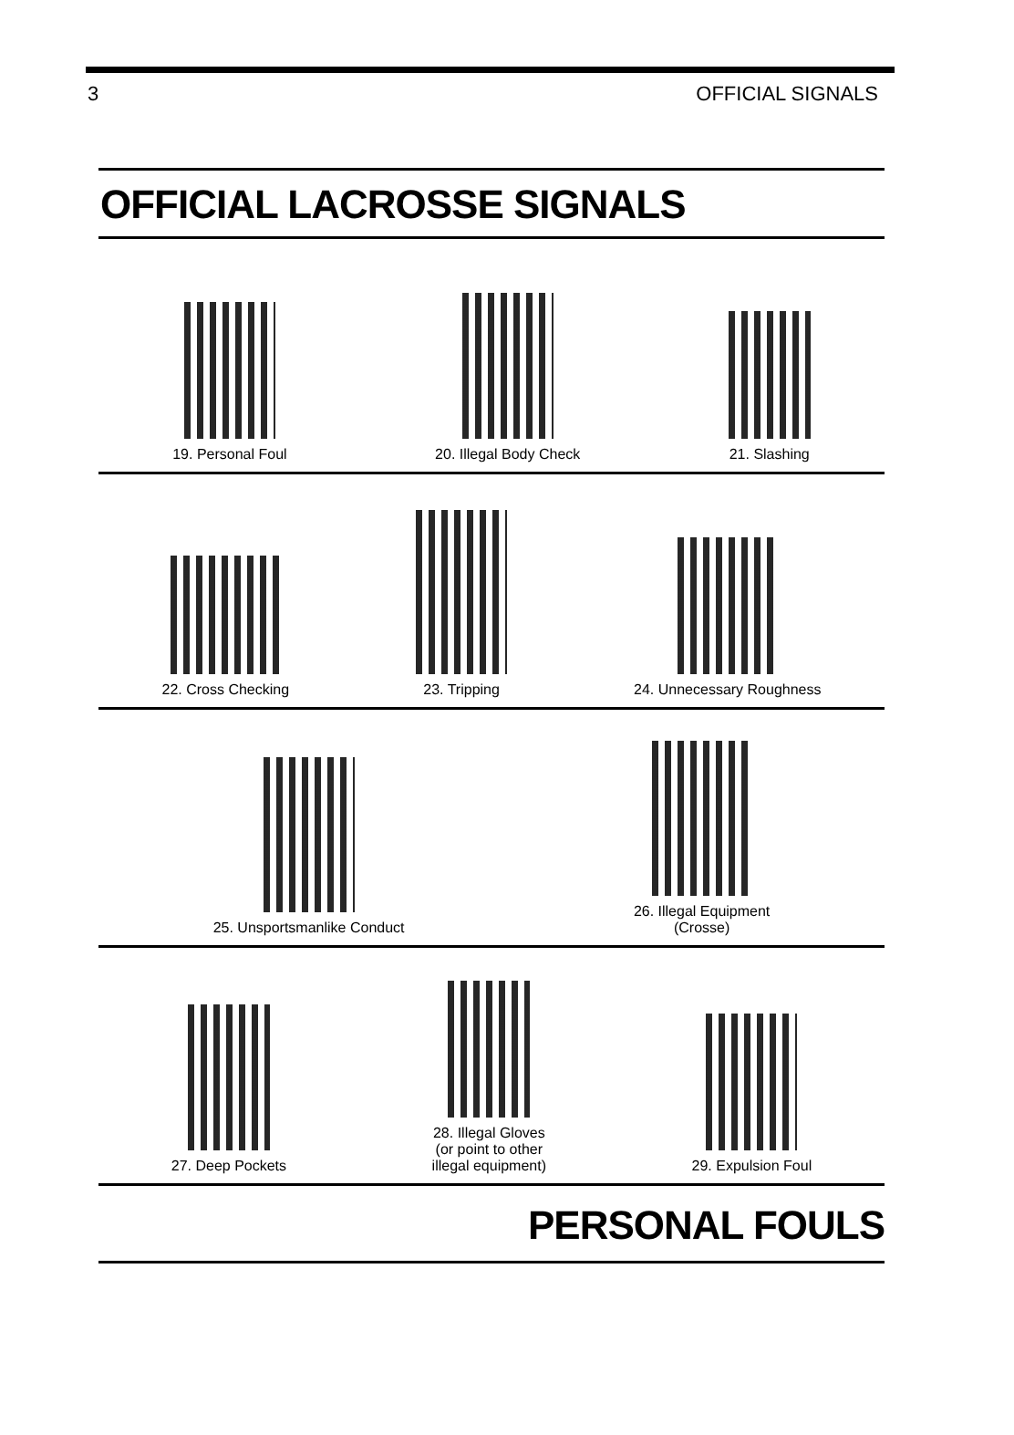3 OFFICIAL SIGNALS
OFFICIAL LACROSSE SIGNALS
19. Personal Foul
20. Illegal Body Check
21. Slashing
22. Cross Checking
23. Tripping
24. Unnecessary Roughness
25. Unsportsmanlike Conduct
26. Illegal Equipment
(Crosse)
27. Deep Pockets
28. Illegal Gloves
(or point to other
illegal equipment)
29. Expulsion Foul
PERSONAL FOULS